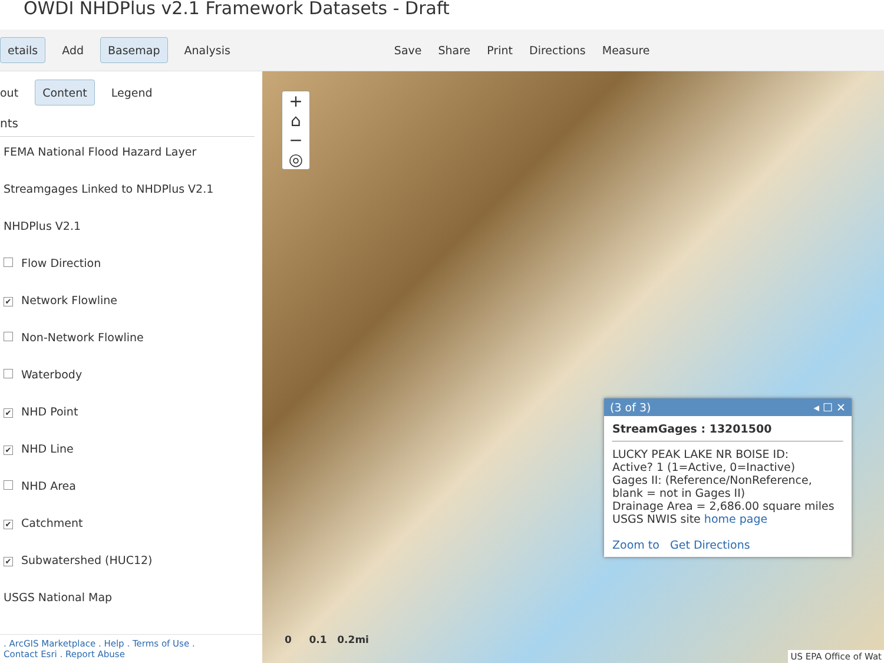OWDI NHDPlus v2.1 Framework Datasets - Draft
etails Add Basemap Analysis Save Share Print Directions Measure
out Content Legend
nts
FEMA National Flood Hazard Layer
Streamgages Linked to NHDPlus V2.1
NHDPlus V2.1
Flow Direction
✔ Network Flowline
Non-Network Flowline
Waterbody
✔ NHD Point
✔ NHD Line
NHD Area
✔ Catchment
✔ Subwatershed (HUC12)
USGS National Map
. ArcGIS Marketplace . Help . Terms of Use .
Contact Esri . Report Abuse
+
⌂
−
◎
(3 of 3) ◂ ☐ ✕
StreamGages : 13201500
LUCKY PEAK LAKE NR BOISE ID:
Active? 1 (1=Active, 0=Inactive)
Gages II: (Reference/NonReference, blank = not in Gages II)
Drainage Area = 2,686.00 square miles
USGS NWIS site home page
Zoom to Get Directions
0 0.1 0.2mi
US EPA Office of Wat